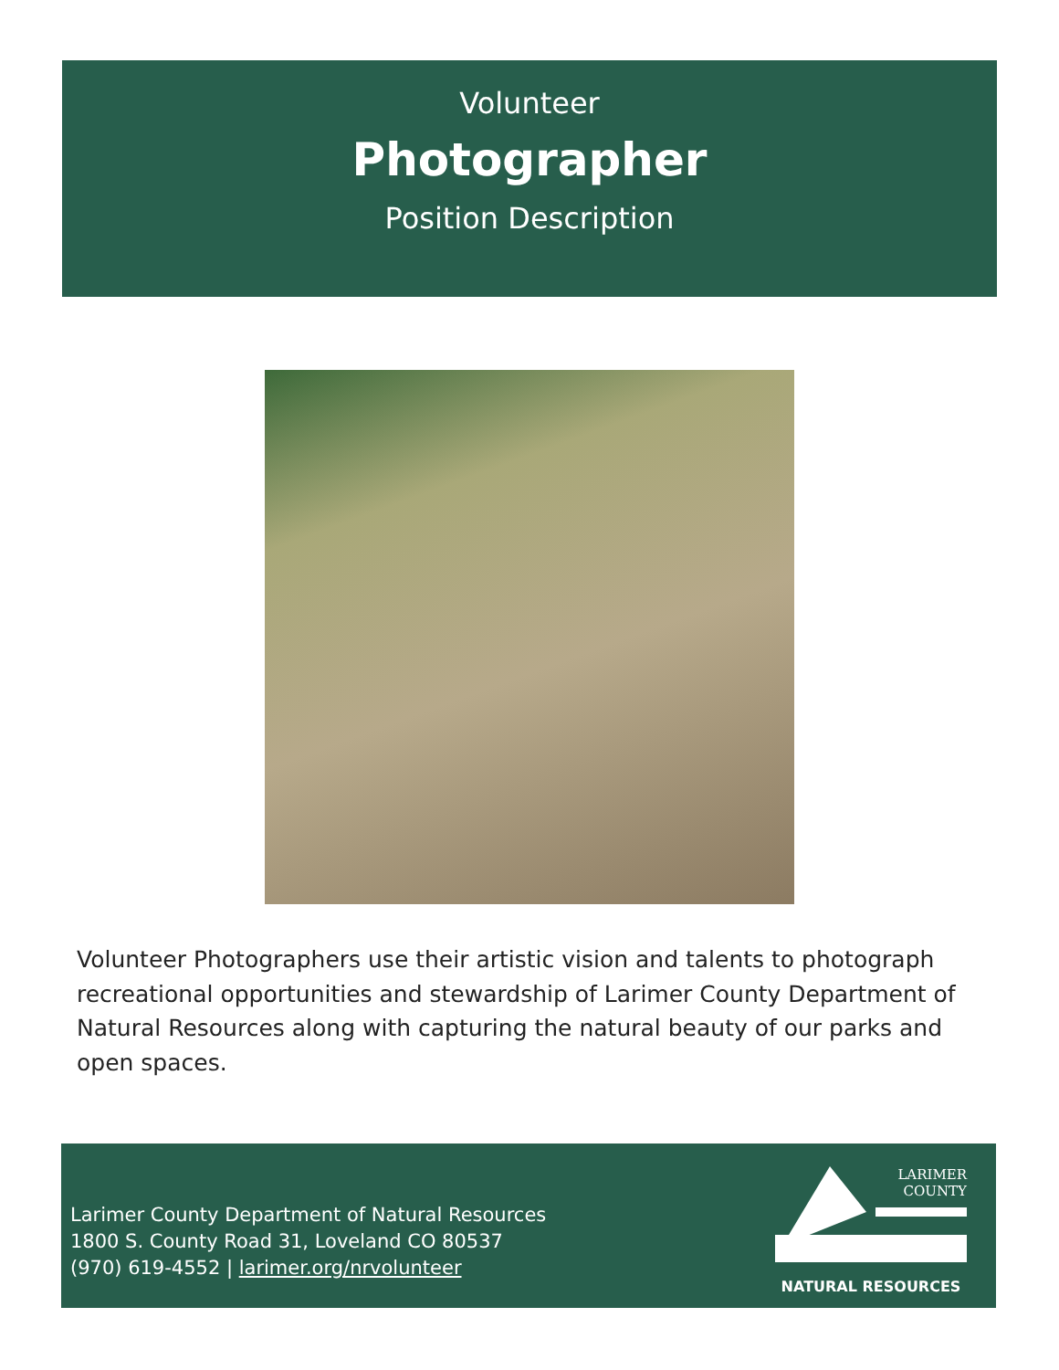Volunteer
Photographer
Position Description
Volunteer Photographers use their artistic vision and talents to photograph recreational opportunities and stewardship of Larimer County Department of Natural Resources along with capturing the natural beauty of our parks and open spaces.
Larimer County Department of Natural Resources
1800 S. County Road 31, Loveland CO 80537
(970) 619-4552 | larimer.org/nrvolunteer
LARIMER
COUNTY
NATURAL RESOURCES